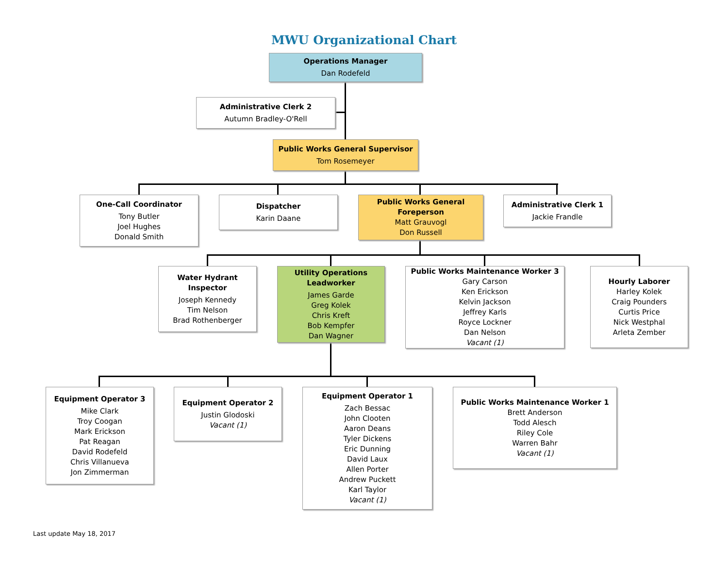MWU Organizational Chart
Operations Manager
Dan Rodefeld
Administrative Clerk 2
Autumn Bradley-O'Rell
Public Works General Supervisor
Tom Rosemeyer
One-Call Coordinator
Tony Butler
Joel Hughes
Donald Smith
Dispatcher
Karin Daane
Public Works General Foreperson
Matt Grauvogl
Don Russell
Administrative Clerk 1
Jackie Frandle
Water Hydrant Inspector
Joseph Kennedy
Tim Nelson
Brad Rothenberger
Utility Operations Leadworker
James Garde
Greg Kolek
Chris Kreft
Bob Kempfer
Dan Wagner
Public Works Maintenance Worker 3
Gary Carson
Ken Erickson
Kelvin Jackson
Jeffrey Karls
Royce Lockner
Dan Nelson
Vacant (1)
Hourly Laborer
Harley Kolek
Craig Pounders
Curtis Price
Nick Westphal
Arleta Zember
Equipment Operator 3
Mike Clark
Troy Coogan
Mark Erickson
Pat Reagan
David Rodefeld
Chris Villanueva
Jon Zimmerman
Equipment Operator 2
Justin Glodoski
Vacant (1)
Equipment Operator 1
Zach Bessac
John Clooten
Aaron Deans
Tyler Dickens
Eric Dunning
David Laux
Allen Porter
Andrew Puckett
Karl Taylor
Vacant (1)
Public Works Maintenance Worker 1
Brett Anderson
Todd Alesch
Riley Cole
Warren Bahr
Vacant (1)
Last update May 18, 2017